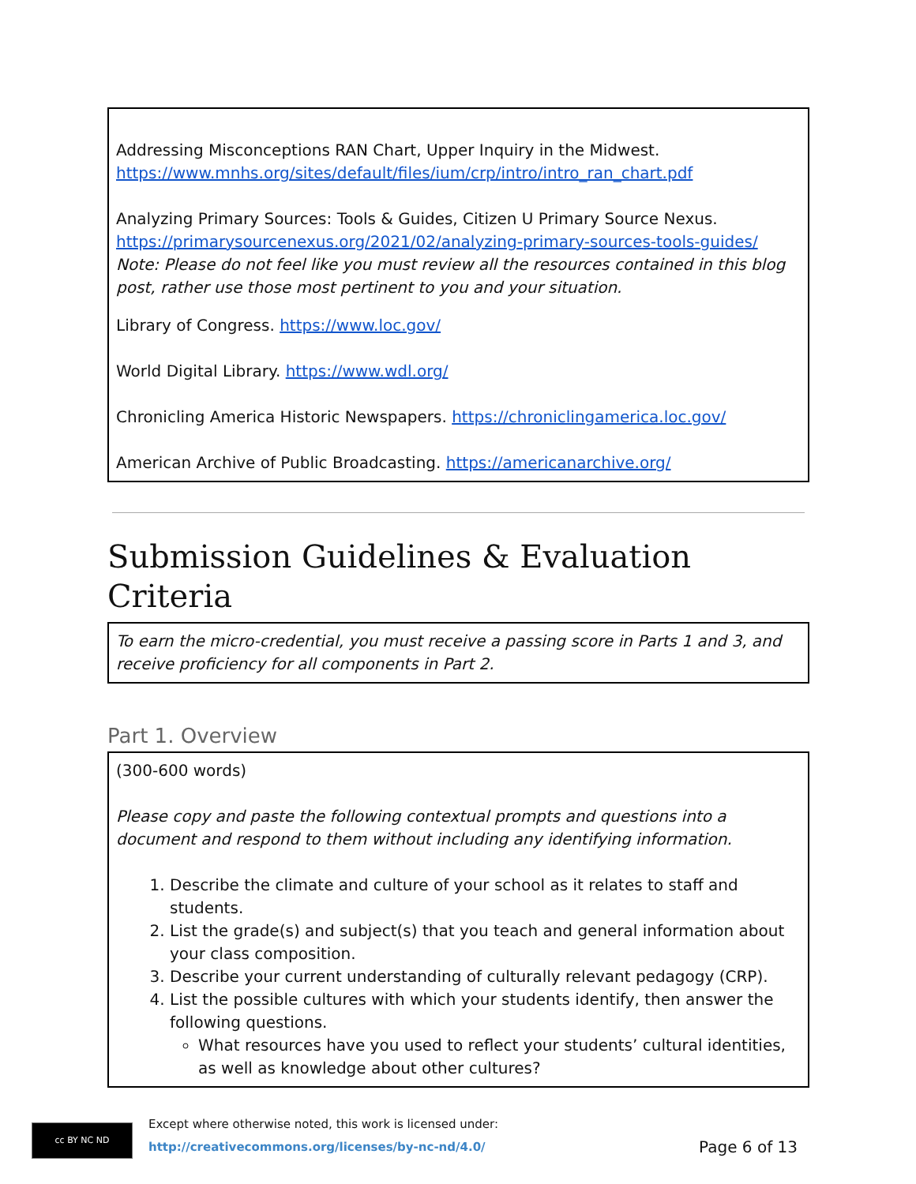Addressing Misconceptions RAN Chart, Upper Inquiry in the Midwest. https://www.mnhs.org/sites/default/files/ium/crp/intro/intro_ran_chart.pdf
Analyzing Primary Sources: Tools & Guides, Citizen U Primary Source Nexus. https://primarysourcenexus.org/2021/02/analyzing-primary-sources-tools-guides/
Note: Please do not feel like you must review all the resources contained in this blog post, rather use those most pertinent to you and your situation.
Library of Congress. https://www.loc.gov/
World Digital Library. https://www.wdl.org/
Chronicling America Historic Newspapers. https://chroniclingamerica.loc.gov/
American Archive of Public Broadcasting. https://americanarchive.org/
Submission Guidelines & Evaluation Criteria
To earn the micro-credential, you must receive a passing score in Parts 1 and 3, and receive proficiency for all components in Part 2.
Part 1. Overview
(300-600 words)
Please copy and paste the following contextual prompts and questions into a document and respond to them without including any identifying information.
1. Describe the climate and culture of your school as it relates to staff and students.
2. List the grade(s) and subject(s) that you teach and general information about your class composition.
3. Describe your current understanding of culturally relevant pedagogy (CRP).
4. List the possible cultures with which your students identify, then answer the following questions.
What resources have you used to reflect your students’ cultural identities, as well as knowledge about other cultures?
cc BY NC ND
Except where otherwise noted, this work is licensed under:
http://creativecommons.org/licenses/by-nc-nd/4.0/
Page 6 of 13